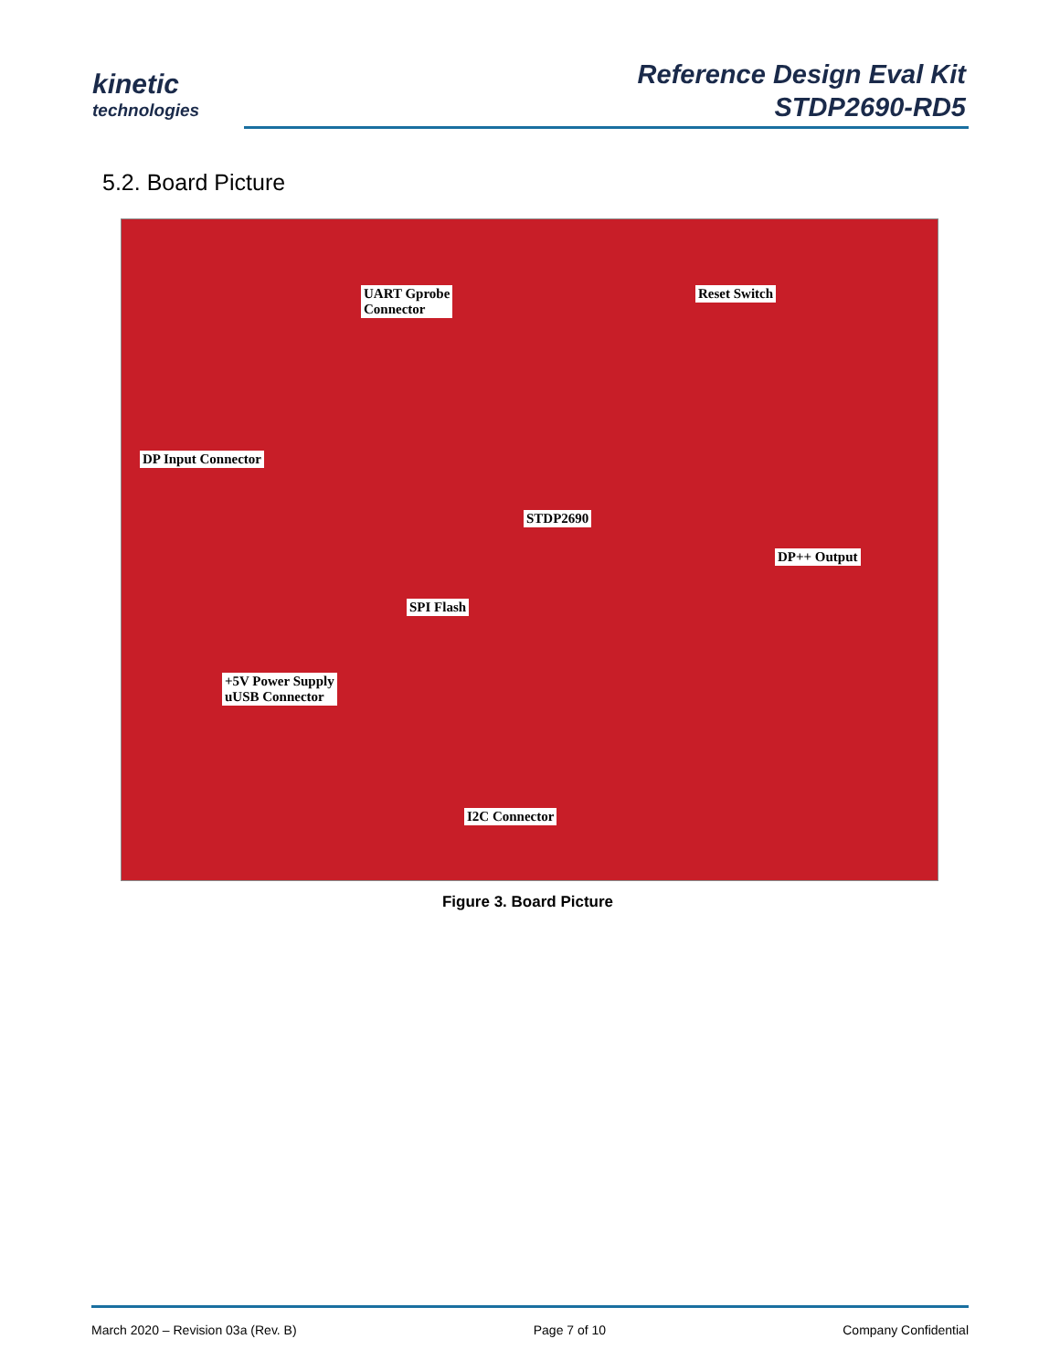kinetic
technologies
Reference Design Eval Kit
STDP2690-RD5
5.2. Board Picture
UART Gprobe
Connector
Reset Switch
DP Input Connector
STDP2690
DP++ Output
SPI Flash
+5V Power Supply
uUSB Connector
I2C Connector
Figure 3. Board Picture
March 2020 – Revision 03a (Rev. B) Page 7 of 10 Company Confidential